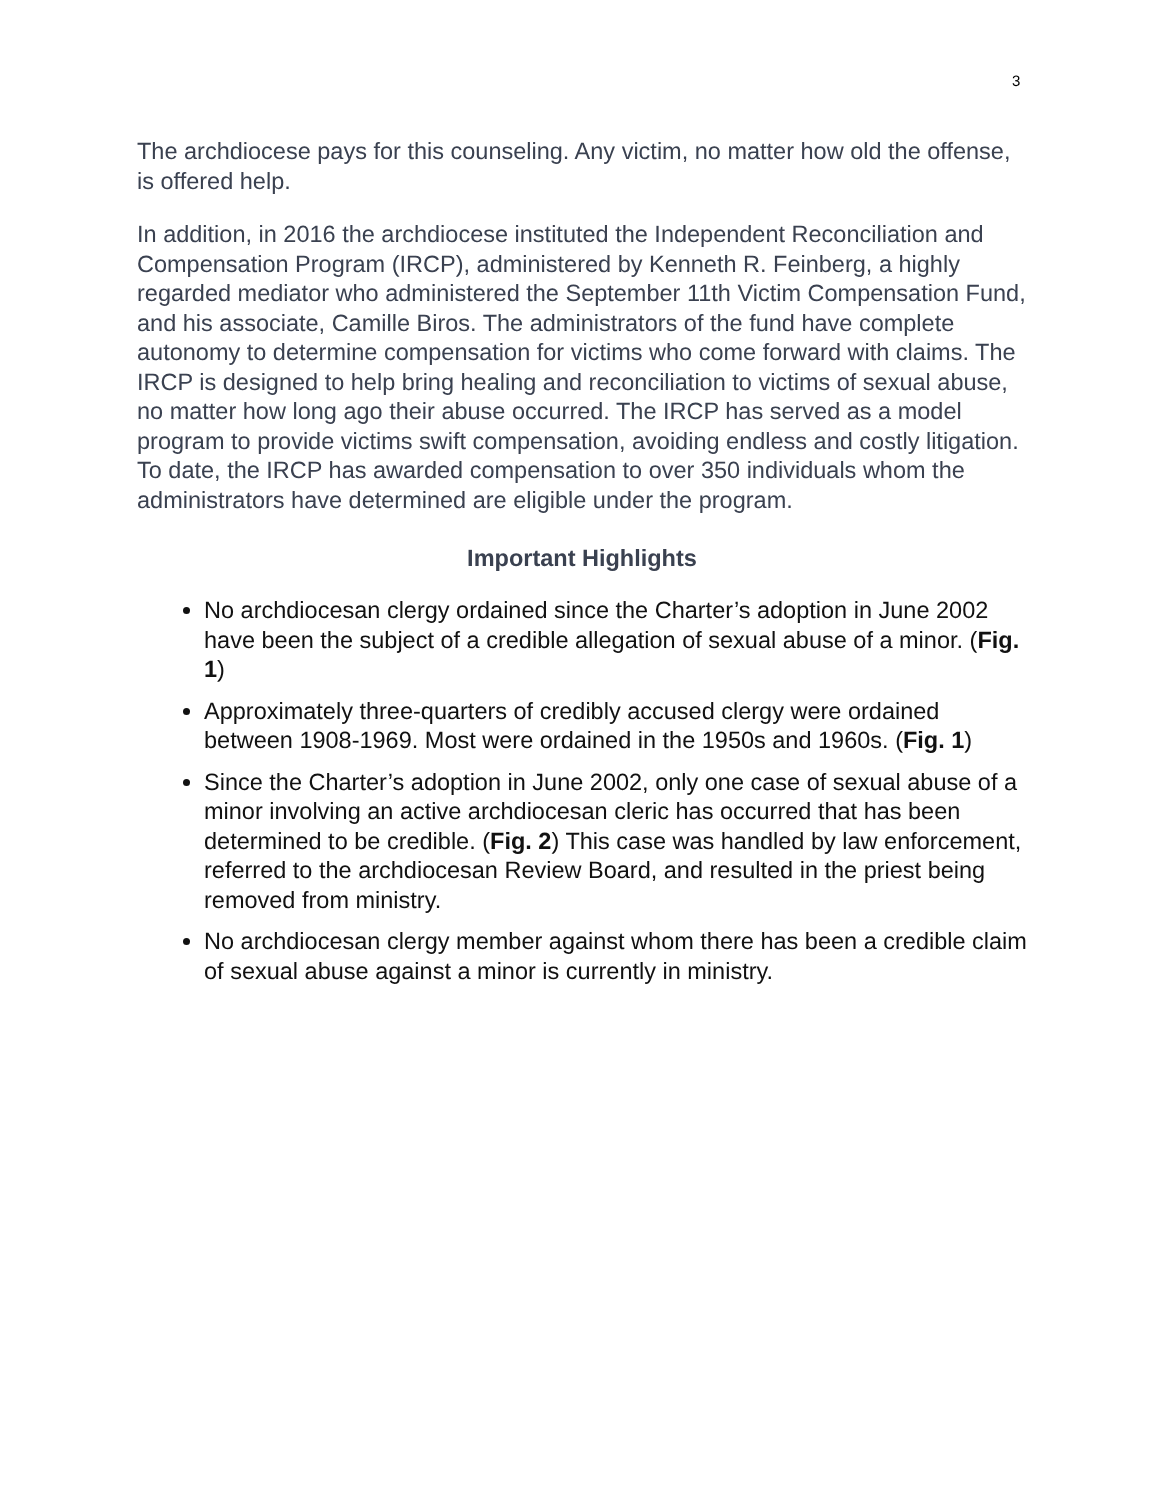3
The archdiocese pays for this counseling. Any victim, no matter how old the offense, is offered help.
In addition, in 2016 the archdiocese instituted the Independent Reconciliation and Compensation Program (IRCP), administered by Kenneth R. Feinberg, a highly regarded mediator who administered the September 11th Victim Compensation Fund, and his associate, Camille Biros. The administrators of the fund have complete autonomy to determine compensation for victims who come forward with claims. The IRCP is designed to help bring healing and reconciliation to victims of sexual abuse, no matter how long ago their abuse occurred. The IRCP has served as a model program to provide victims swift compensation, avoiding endless and costly litigation. To date, the IRCP has awarded compensation to over 350 individuals whom the administrators have determined are eligible under the program.
Important Highlights
No archdiocesan clergy ordained since the Charter’s adoption in June 2002 have been the subject of a credible allegation of sexual abuse of a minor. (Fig. 1)
Approximately three-quarters of credibly accused clergy were ordained between 1908-1969. Most were ordained in the 1950s and 1960s. (Fig. 1)
Since the Charter’s adoption in June 2002, only one case of sexual abuse of a minor involving an active archdiocesan cleric has occurred that has been determined to be credible. (Fig. 2) This case was handled by law enforcement, referred to the archdiocesan Review Board, and resulted in the priest being removed from ministry.
No archdiocesan clergy member against whom there has been a credible claim of sexual abuse against a minor is currently in ministry.